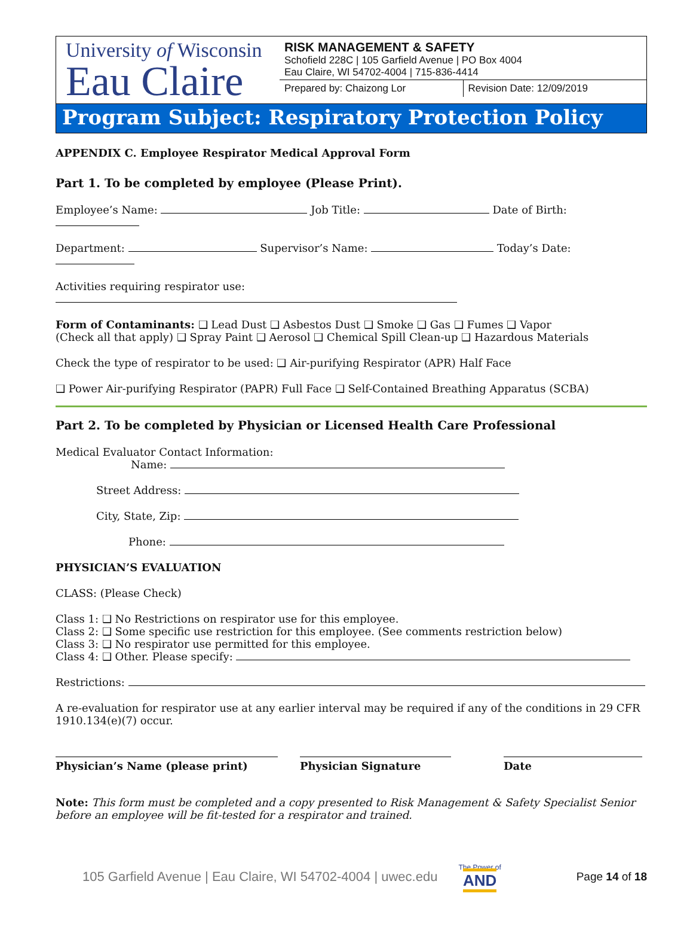University of Wisconsin
Eau Claire
RISK MANAGEMENT & SAFETY
Schofield 228C | 105 Garfield Avenue | PO Box 4004
Eau Claire, WI 54702-4004 | 715-836-4414
Prepared by: Chaizong Lor Revision Date: 12/09/2019
Program Subject: Respiratory Protection Policy
APPENDIX C. Employee Respirator Medical Approval Form
Part 1. To be completed by employee (Please Print).
Employee’s Name: Job Title: Date of Birth:
Department: Supervisor’s Name: Today’s Date:
Activities requiring respirator use:
Form of Contaminants: ❑ Lead Dust ❑ Asbestos Dust ❑ Smoke ❑ Gas ❑ Fumes ❑ Vapor
(Check all that apply) ❑ Spray Paint ❑ Aerosol ❑ Chemical Spill Clean-up ❑ Hazardous Materials
Check the type of respirator to be used: ❑ Air-purifying Respirator (APR) Half Face
❑ Power Air-purifying Respirator (PAPR) Full Face ❑ Self-Contained Breathing Apparatus (SCBA)
Part 2. To be completed by Physician or Licensed Health Care Professional
Medical Evaluator Contact Information:
Name:
Street Address:
City, State, Zip:
Phone:
PHYSICIAN’S EVALUATION
CLASS: (Please Check)
Class 1: ❑ No Restrictions on respirator use for this employee.
Class 2: ❑ Some specific use restriction for this employee. (See comments restriction below)
Class 3: ❑ No respirator use permitted for this employee.
Class 4: ❑ Other. Please specify:
Restrictions:
A re-evaluation for respirator use at any earlier interval may be required if any of the conditions in 29 CFR 1910.134(e)(7) occur.
Physician’s Name (please print) Physician Signature Date
Note: This form must be completed and a copy presented to Risk Management & Safety Specialist Senior before an employee will be fit-tested for a respirator and trained.
105 Garfield Avenue | Eau Claire, WI 54702-4004 | uwec.edu The Power of
AND Page 14 of 18